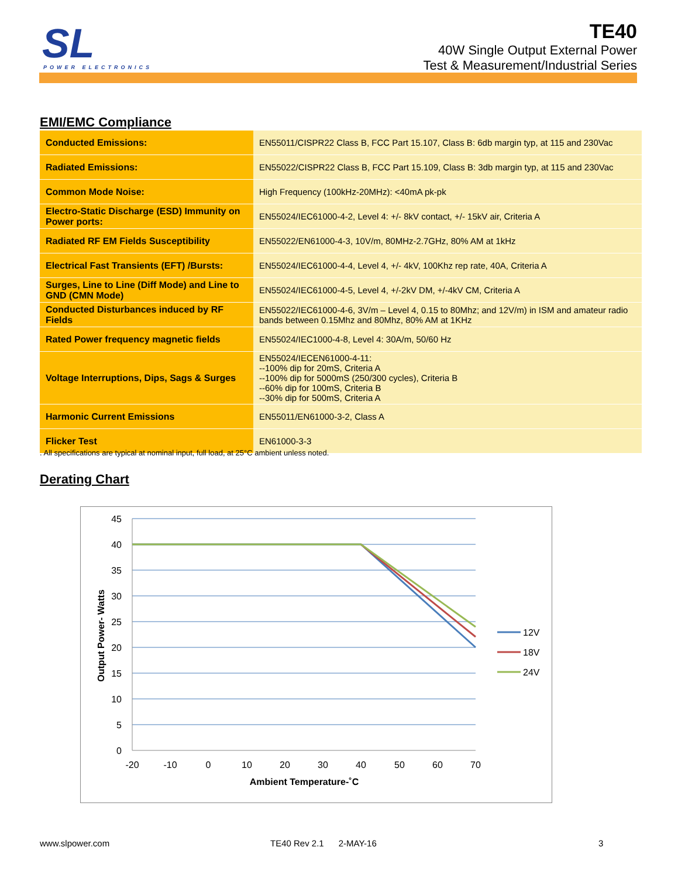SL POWER ELECTRONICS
TE40
40W Single Output External Power
Test & Measurement/Industrial Series
EMI/EMC Compliance
| Conducted Emissions: | EN55011/CISPR22 Class B, FCC Part 15.107, Class B: 6db margin typ, at 115 and 230Vac |
| Radiated Emissions: | EN55022/CISPR22 Class B, FCC Part 15.109, Class B: 3db margin typ, at 115 and 230Vac |
| Common Mode Noise: | High Frequency (100kHz-20MHz): <40mA pk-pk |
| Electro-Static Discharge (ESD) Immunity on Power ports: | EN55024/IEC61000-4-2, Level 4: +/- 8kV contact, +/- 15kV air, Criteria A |
| Radiated RF EM Fields Susceptibility | EN55022/EN61000-4-3, 10V/m, 80MHz-2.7GHz, 80% AM at 1kHz |
| Electrical Fast Transients (EFT) /Bursts: | EN55024/IEC61000-4-4, Level 4, +/- 4kV, 100Khz rep rate, 40A, Criteria A |
| Surges, Line to Line (Diff Mode) and Line to GND (CMN Mode) | EN55024/IEC61000-4-5, Level 4, +/-2kV DM, +/-4kV CM, Criteria A |
| Conducted Disturbances induced by RF Fields | EN55022/IEC61000-4-6, 3V/m – Level 4, 0.15 to 80Mhz; and 12V/m) in ISM and amateur radio bands between 0.15Mhz and 80Mhz, 80% AM at 1KHz |
| Rated Power frequency magnetic fields | EN55024/IEC1000-4-8, Level 4: 30A/m, 50/60 Hz |
| Voltage Interruptions, Dips, Sags & Surges | EN55024/IECEN61000-4-11: --100% dip for 20mS, Criteria A --100% dip for 5000mS (250/300 cycles), Criteria B --60% dip for 100mS, Criteria B --30% dip for 500mS, Criteria A |
| Harmonic Current Emissions | EN55011/EN61000-3-2, Class A |
| Flicker Test | EN61000-3-3 |
. All specifications are typical at nominal input, full load, at 25°C ambient unless noted.
Derating Chart
45
40
35
30
25
20
15
10
5
0
-20
-10
0
10
20
30
40
50
60
70
Ambient Temperature-˚C
Output Power- Watts
12V
18V
24V
www.slpower.com TE40 Rev 2.1 2-MAY-16 3